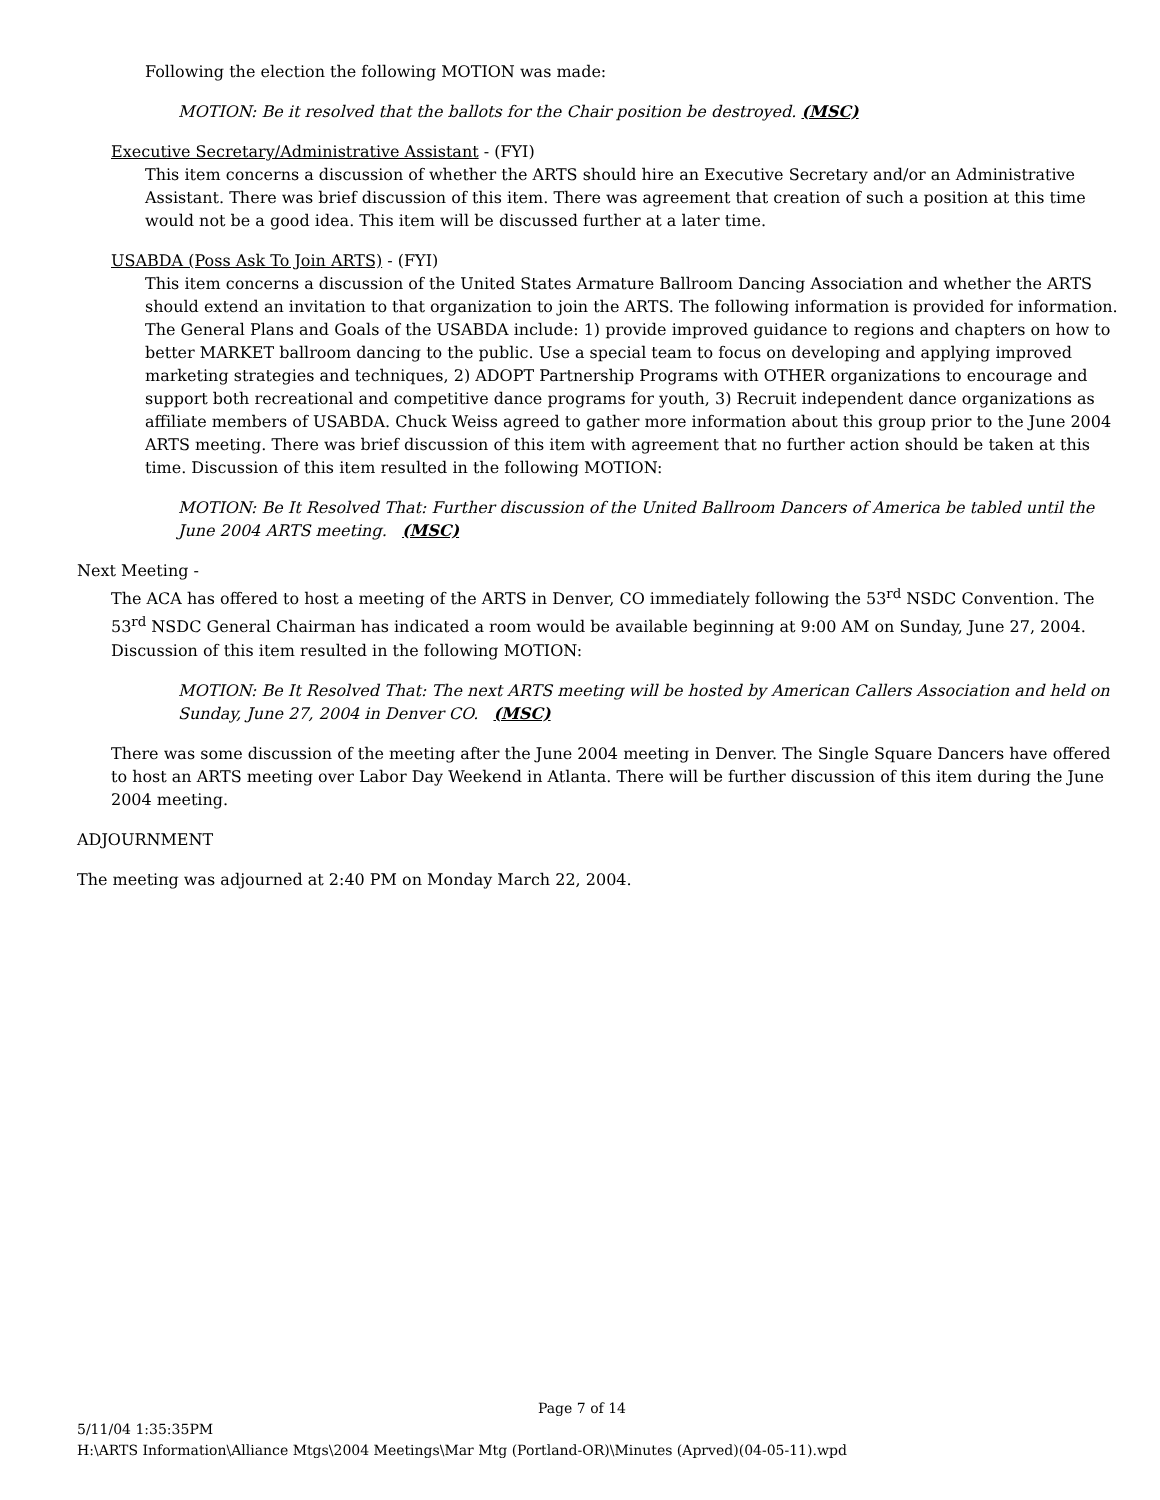Following the election the following MOTION was made:
MOTION: Be it resolved that the ballots for the Chair position be destroyed. (MSC)
Executive Secretary/Administrative Assistant - (FYI)
This item concerns a discussion of whether the ARTS should hire an Executive Secretary and/or an Administrative Assistant. There was brief discussion of this item. There was agreement that creation of such a position at this time would not be a good idea. This item will be discussed further at a later time.
USABDA (Poss Ask To Join ARTS) - (FYI)
This item concerns a discussion of the United States Armature Ballroom Dancing Association and whether the ARTS should extend an invitation to that organization to join the ARTS. The following information is provided for information. The General Plans and Goals of the USABDA include: 1) provide improved guidance to regions and chapters on how to better MARKET ballroom dancing to the public. Use a special team to focus on developing and applying improved marketing strategies and techniques, 2) ADOPT Partnership Programs with OTHER organizations to encourage and support both recreational and competitive dance programs for youth, 3) Recruit independent dance organizations as affiliate members of USABDA. Chuck Weiss agreed to gather more information about this group prior to the June 2004 ARTS meeting. There was brief discussion of this item with agreement that no further action should be taken at this time. Discussion of this item resulted in the following MOTION:
MOTION: Be It Resolved That: Further discussion of the United Ballroom Dancers of America be tabled until the June 2004 ARTS meeting. (MSC)
Next Meeting -
The ACA has offered to host a meeting of the ARTS in Denver, CO immediately following the 53<sup>rd</sup> NSDC Convention. The 53<sup>rd</sup> NSDC General Chairman has indicated a room would be available beginning at 9:00 AM on Sunday, June 27, 2004. Discussion of this item resulted in the following MOTION:
MOTION: Be It Resolved That: The next ARTS meeting will be hosted by American Callers Association and held on Sunday, June 27, 2004 in Denver CO. (MSC)
There was some discussion of the meeting after the June 2004 meeting in Denver. The Single Square Dancers have offered to host an ARTS meeting over Labor Day Weekend in Atlanta. There will be further discussion of this item during the June 2004 meeting.
ADJOURNMENT
The meeting was adjourned at 2:40 PM on Monday March 22, 2004.
Page 7 of 14
5/11/04 1:35:35PM
H:\ARTS Information\Alliance Mtgs\2004 Meetings\Mar Mtg (Portland-OR)\Minutes (Aprved)(04-05-11).wpd